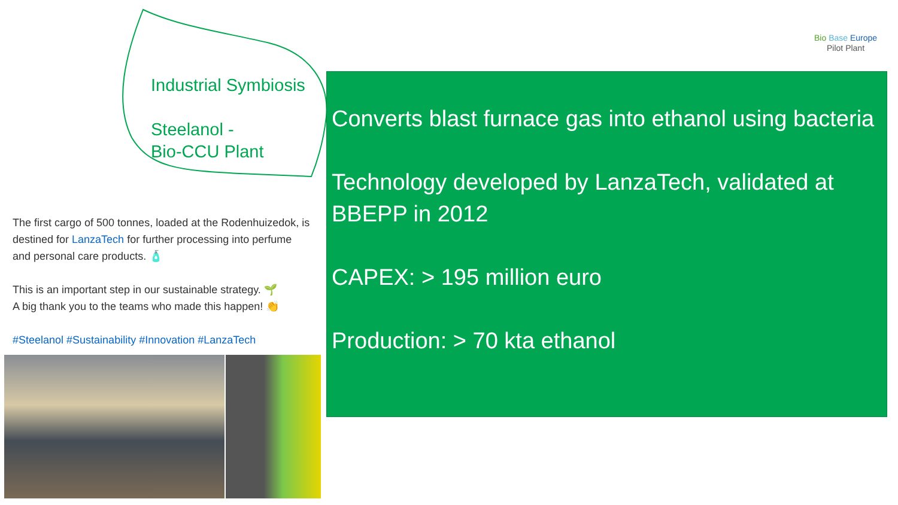Industrial Symbiosis
Steelanol -
Bio-CCU Plant
Bio Base Europe
Pilot Plant
The first cargo of 500 tonnes, loaded at the Rodenhuizedok, is destined for LanzaTech for further processing into perfume and personal care products. 🧴
This is an important step in our sustainable strategy. 🌱
A big thank you to the teams who made this happen! 👏
#Steelanol #Sustainability #Innovation #LanzaTech
Converts blast furnace gas into ethanol using bacteria
Technology developed by LanzaTech, validated at BBEPP in 2012
CAPEX: > 195 million euro
Production: > 70 kta ethanol